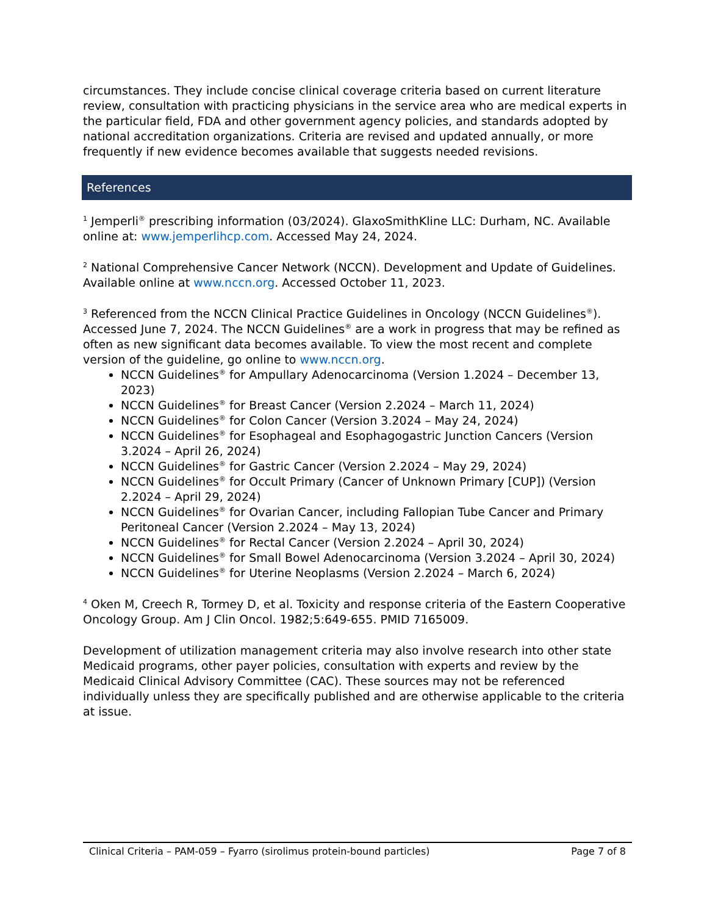circumstances. They include concise clinical coverage criteria based on current literature review, consultation with practicing physicians in the service area who are medical experts in the particular field, FDA and other government agency policies, and standards adopted by national accreditation organizations. Criteria are revised and updated annually, or more frequently if new evidence becomes available that suggests needed revisions.
References
<sup>1</sup> Jemperli<sup>®</sup> prescribing information (03/2024). GlaxoSmithKline LLC: Durham, NC. Available online at: www.jemperlihcp.com. Accessed May 24, 2024.
<sup>2</sup> National Comprehensive Cancer Network (NCCN). Development and Update of Guidelines. Available online at www.nccn.org. Accessed October 11, 2023.
<sup>3</sup> Referenced from the NCCN Clinical Practice Guidelines in Oncology (NCCN Guidelines<sup>®</sup>). Accessed June 7, 2024. The NCCN Guidelines<sup>®</sup> are a work in progress that may be refined as often as new significant data becomes available. To view the most recent and complete version of the guideline, go online to www.nccn.org.
NCCN Guidelines<sup>®</sup> for Ampullary Adenocarcinoma (Version 1.2024 – December 13, 2023)
NCCN Guidelines<sup>®</sup> for Breast Cancer (Version 2.2024 – March 11, 2024)
NCCN Guidelines<sup>®</sup> for Colon Cancer (Version 3.2024 – May 24, 2024)
NCCN Guidelines<sup>®</sup> for Esophageal and Esophagogastric Junction Cancers (Version 3.2024 – April 26, 2024)
NCCN Guidelines<sup>®</sup> for Gastric Cancer (Version 2.2024 – May 29, 2024)
NCCN Guidelines<sup>®</sup> for Occult Primary (Cancer of Unknown Primary [CUP]) (Version 2.2024 – April 29, 2024)
NCCN Guidelines<sup>®</sup> for Ovarian Cancer, including Fallopian Tube Cancer and Primary Peritoneal Cancer (Version 2.2024 – May 13, 2024)
NCCN Guidelines<sup>®</sup> for Rectal Cancer (Version 2.2024 – April 30, 2024)
NCCN Guidelines<sup>®</sup> for Small Bowel Adenocarcinoma (Version 3.2024 – April 30, 2024)
NCCN Guidelines<sup>®</sup> for Uterine Neoplasms (Version 2.2024 – March 6, 2024)
<sup>4</sup> Oken M, Creech R, Tormey D, et al. Toxicity and response criteria of the Eastern Cooperative Oncology Group. Am J Clin Oncol. 1982;5:649-655. PMID 7165009.
Development of utilization management criteria may also involve research into other state Medicaid programs, other payer policies, consultation with experts and review by the Medicaid Clinical Advisory Committee (CAC). These sources may not be referenced individually unless they are specifically published and are otherwise applicable to the criteria at issue.
Clinical Criteria – PAM-059 – Fyarro (sirolimus protein-bound particles) Page 7 of 8